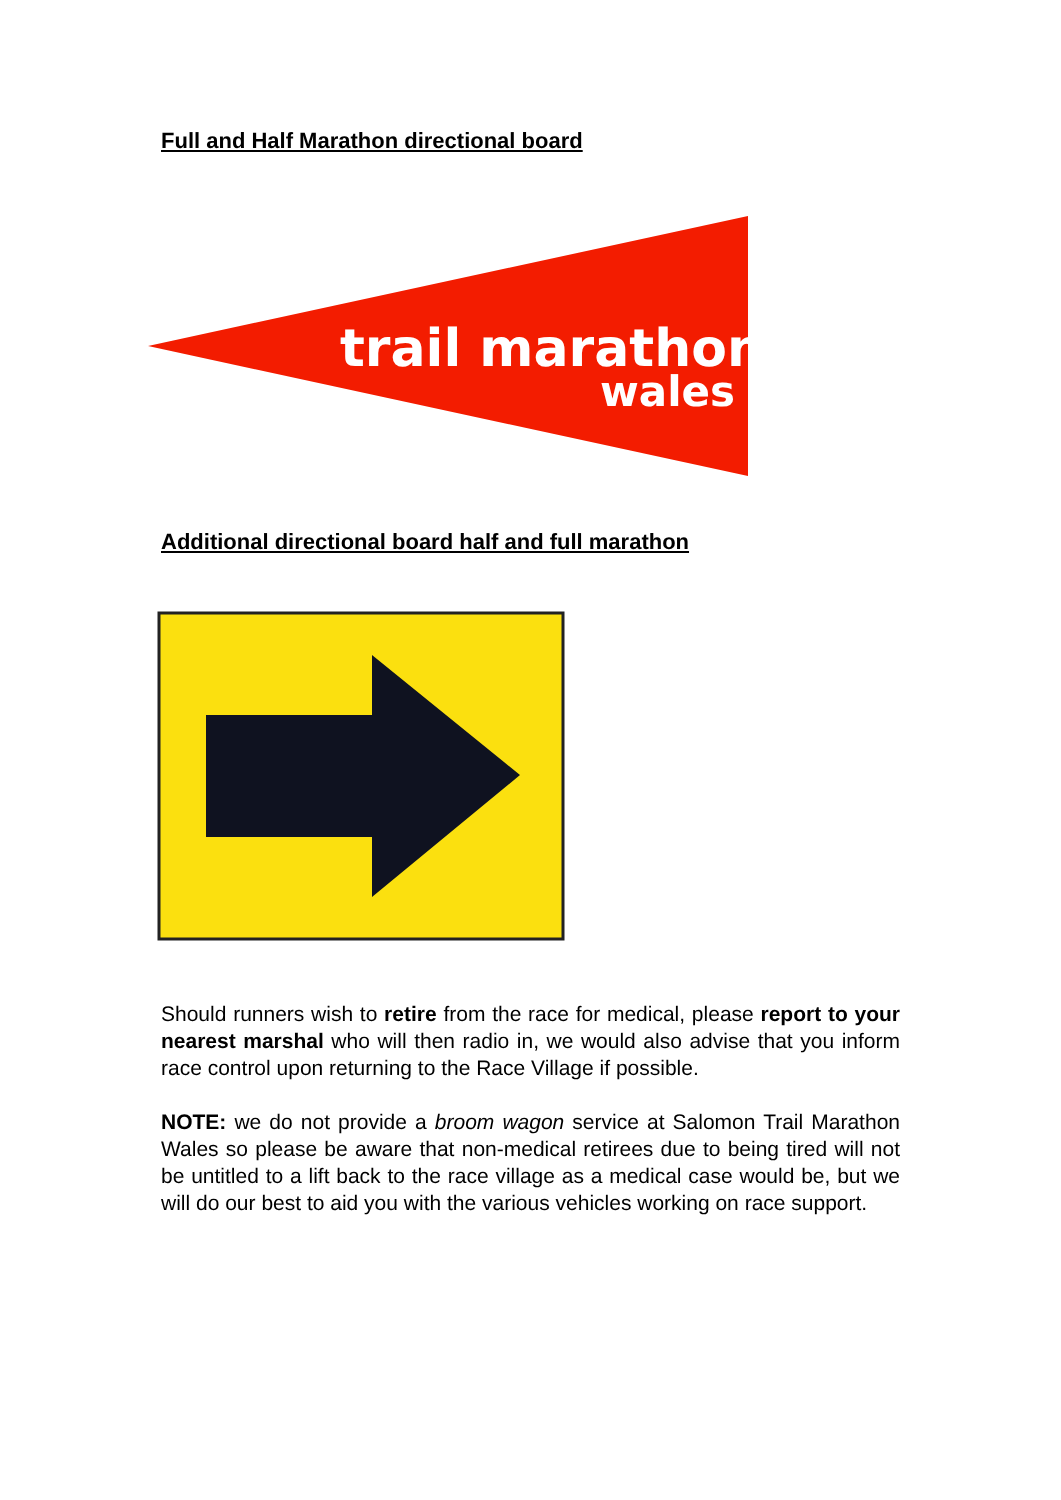Full and Half Marathon directional board
trail marathon
wales
Additional directional board half and full marathon
Should runners wish to retire from the race for medical, please report to your nearest marshal who will then radio in, we would also advise that you inform race control upon returning to the Race Village if possible.
NOTE: we do not provide a broom wagon service at Salomon Trail Marathon Wales so please be aware that non-medical retirees due to being tired will not be untitled to a lift back to the race village as a medical case would be, but we will do our best to aid you with the various vehicles working on race support.